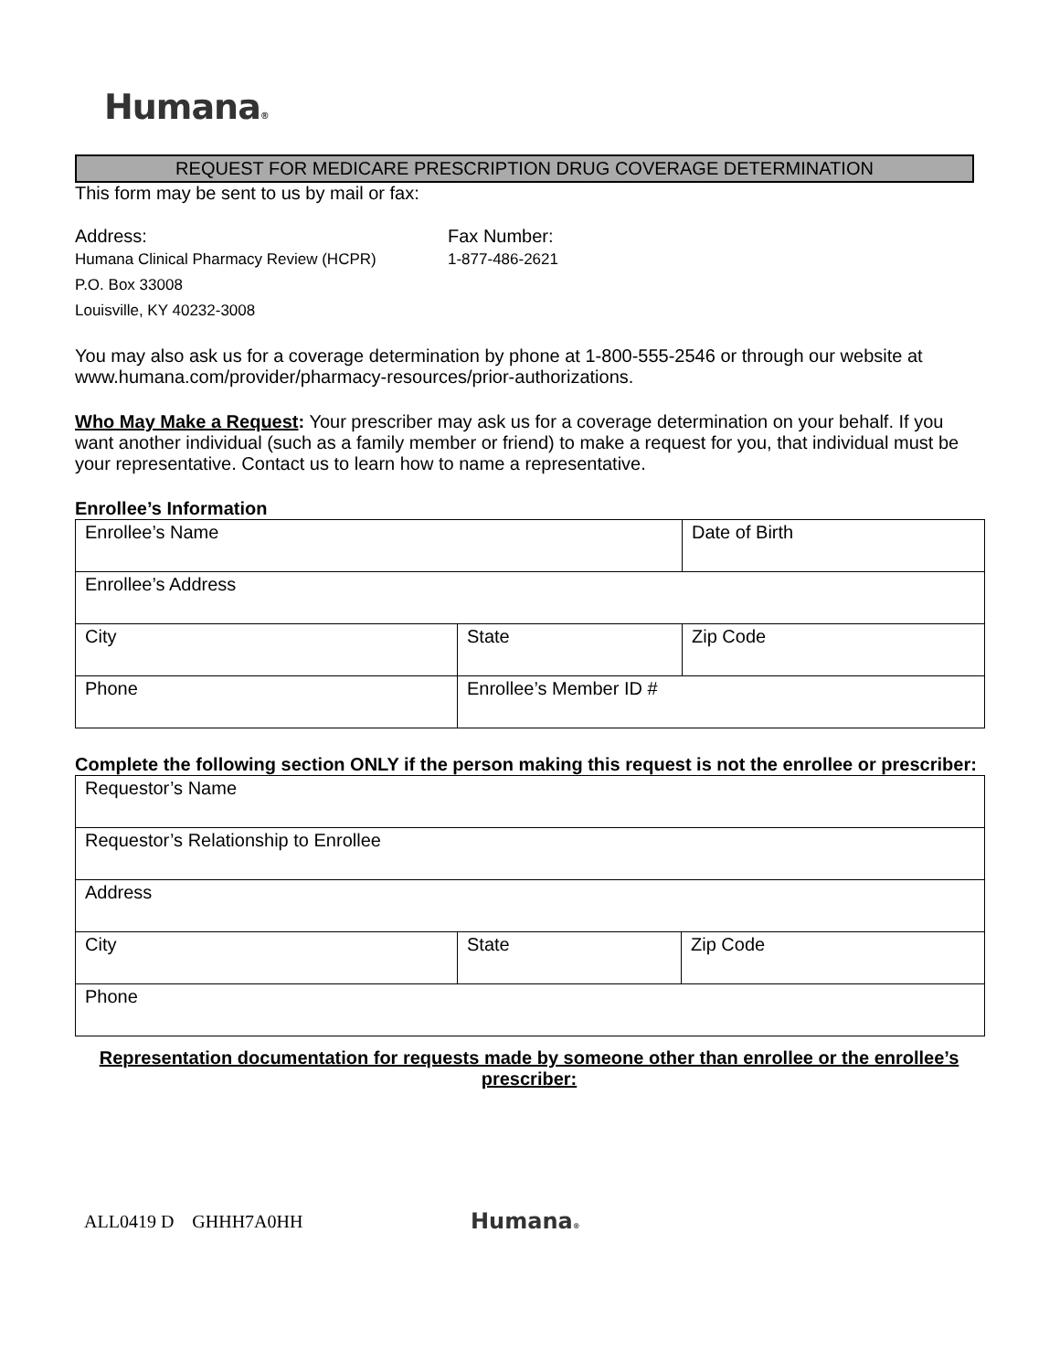Humana®
REQUEST FOR MEDICARE PRESCRIPTION DRUG COVERAGE DETERMINATION
This form may be sent to us by mail or fax:
Address:
Humana Clinical Pharmacy Review (HCPR)
P.O. Box 33008
Louisville, KY 40232-3008
Fax Number:
1-877-486-2621
You may also ask us for a coverage determination by phone at 1-800-555-2546 or through our website at www.humana.com/provider/pharmacy-resources/prior-authorizations.
Who May Make a Request: Your prescriber may ask us for a coverage determination on your behalf. If you want another individual (such as a family member or friend) to make a request for you, that individual must be your representative. Contact us to learn how to name a representative.
Enrollee’s Information
| Enrollee’s Name | | Date of Birth |
| Enrollee’s Address | | |
| City | State | Zip Code |
| Phone | Enrollee’s Member ID # | |
Complete the following section ONLY if the person making this request is not the enrollee or prescriber:
| Requestor’s Name | | |
| Requestor’s Relationship to Enrollee | | |
| Address | | |
| City | State | Zip Code |
| Phone | | |
Representation documentation for requests made by someone other than enrollee or the enrollee’s prescriber:
ALL0419 D GHHH7A0HH Humana®